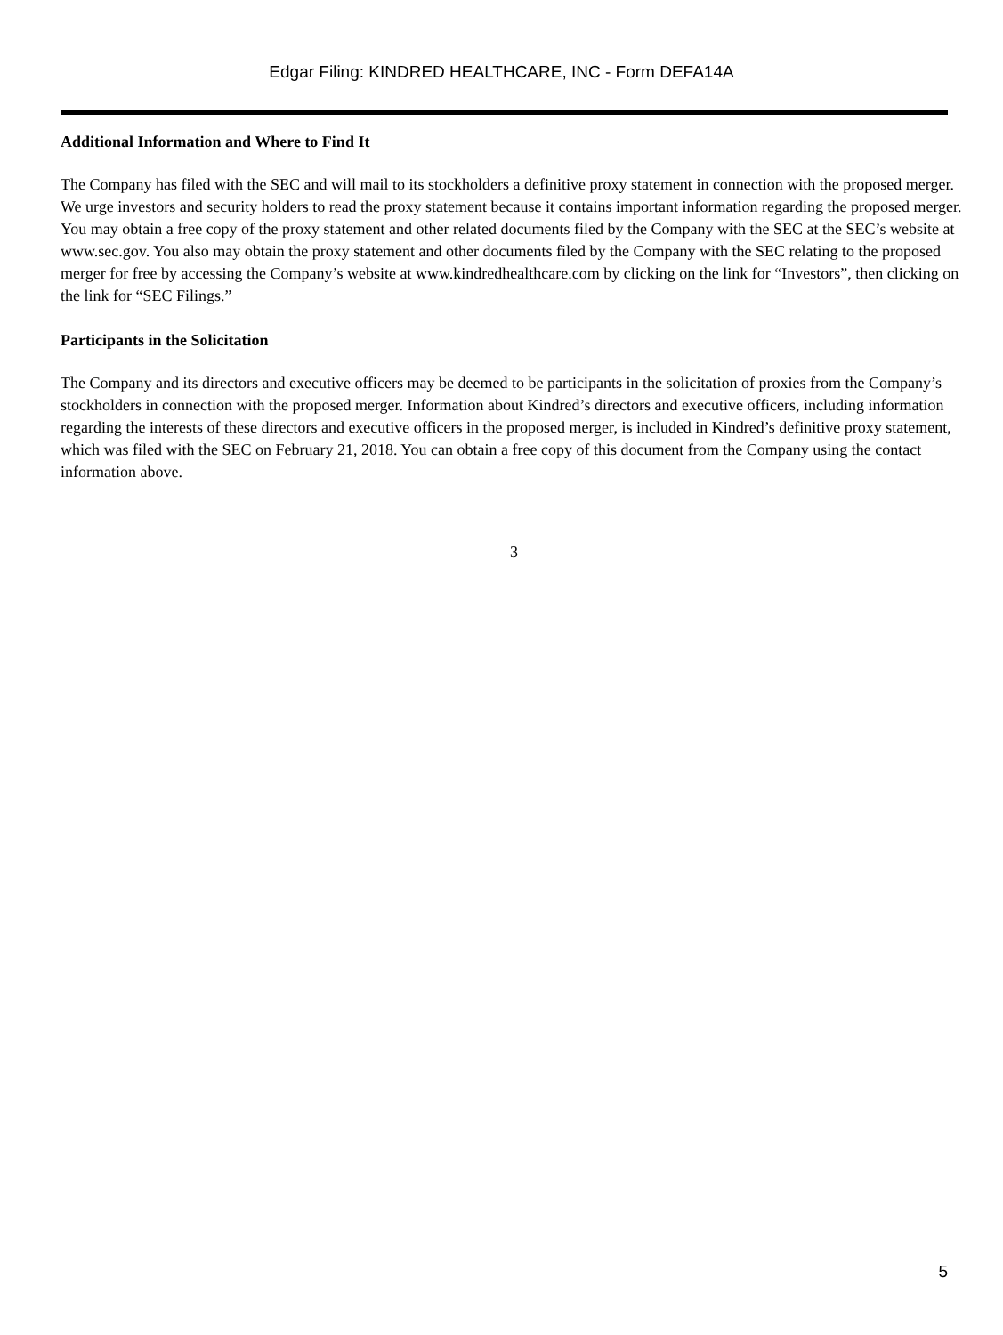Edgar Filing: KINDRED HEALTHCARE, INC - Form DEFA14A
Additional Information and Where to Find It
The Company has filed with the SEC and will mail to its stockholders a definitive proxy statement in connection with the proposed merger. We urge investors and security holders to read the proxy statement because it contains important information regarding the proposed merger. You may obtain a free copy of the proxy statement and other related documents filed by the Company with the SEC at the SEC’s website at www.sec.gov. You also may obtain the proxy statement and other documents filed by the Company with the SEC relating to the proposed merger for free by accessing the Company’s website at www.kindredhealthcare.com by clicking on the link for “Investors”, then clicking on the link for “SEC Filings.”
Participants in the Solicitation
The Company and its directors and executive officers may be deemed to be participants in the solicitation of proxies from the Company’s stockholders in connection with the proposed merger. Information about Kindred’s directors and executive officers, including information regarding the interests of these directors and executive officers in the proposed merger, is included in Kindred’s definitive proxy statement, which was filed with the SEC on February 21, 2018. You can obtain a free copy of this document from the Company using the contact information above.
3
5